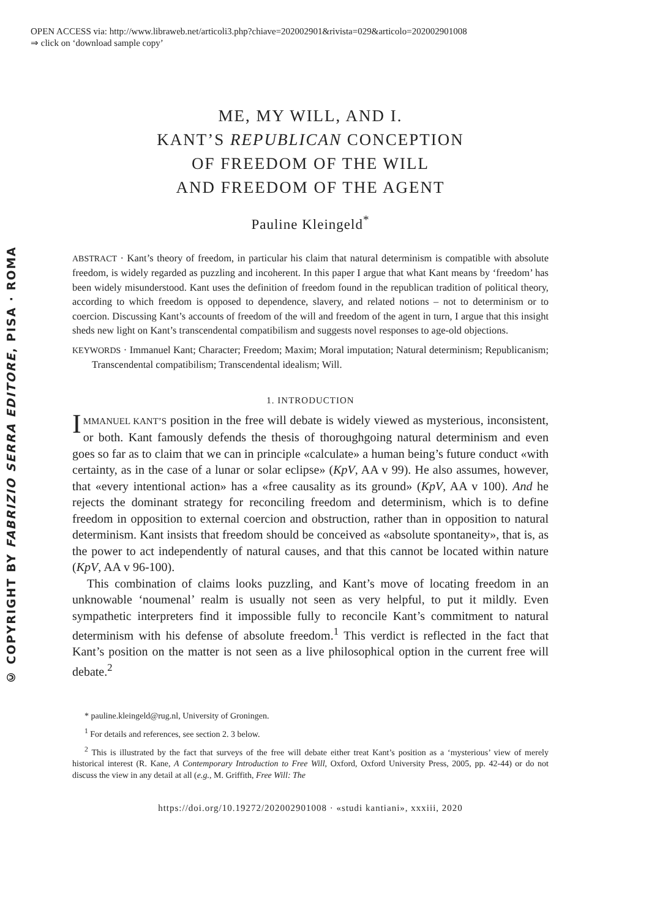OPEN ACCESS via: http://www.libraweb.net/articoli3.php?chiave=202002901&rivista=029&articolo=202002901008
⇒ click on ‘download sample copy’
© COPYRIGHT BY FABRIZIO SERRA EDITORE, PISA · ROMA
ME, MY WILL, AND I.
KANT’S REPUBLICAN CONCEPTION
OF FREEDOM OF THE WILL
AND FREEDOM OF THE AGENT
Pauline Kleingeld<sup>*</sup>
ABSTRACT · Kant’s theory of freedom, in particular his claim that natural determinism is compatible with absolute freedom, is widely regarded as puzzling and incoherent. In this paper I argue that what Kant means by ‘freedom’ has been widely misunderstood. Kant uses the definition of freedom found in the republican tradition of political theory, according to which freedom is opposed to dependence, slavery, and related notions – not to determinism or to coercion. Discussing Kant’s accounts of freedom of the will and freedom of the agent in turn, I argue that this insight sheds new light on Kant’s transcendental compatibilism and suggests novel responses to age-old objections.
KEYWORDS · Immanuel Kant; Character; Freedom; Maxim; Moral imputation; Natural determinism; Republicanism; Transcendental compatibilism; Transcendental idealism; Will.
1. INTRODUCTION
IMMANUEL KANT’S position in the free will debate is widely viewed as mysterious, inconsistent, or both. Kant famously defends the thesis of thoroughgoing natural determinism and even goes so far as to claim that we can in principle «calculate» a human being’s future conduct «with certainty, as in the case of a lunar or solar eclipse» (KpV, AA v 99). He also assumes, however, that «every intentional action» has a «free causality as its ground» (KpV, AA v 100). And he rejects the dominant strategy for reconciling freedom and determinism, which is to define freedom in opposition to external coercion and obstruction, rather than in opposition to natural determinism. Kant insists that freedom should be conceived as «absolute spontaneity», that is, as the power to act independently of natural causes, and that this cannot be located within nature (KpV, AA v 96-100).
This combination of claims looks puzzling, and Kant’s move of locating freedom in an unknowable ‘noumenal’ realm is usually not seen as very helpful, to put it mildly. Even sympathetic interpreters find it impossible fully to reconcile Kant’s commitment to natural determinism with his defense of absolute freedom.<sup>1</sup> This verdict is reflected in the fact that Kant’s position on the matter is not seen as a live philosophical option in the current free will debate.<sup>2</sup>
* pauline.kleingeld@rug.nl, University of Groningen.
<sup>1</sup> For details and references, see section 2. 3 below.
<sup>2</sup> This is illustrated by the fact that surveys of the free will debate either treat Kant’s position as a ‘mysterious’ view of merely historical interest (R. Kane, A Contemporary Introduction to Free Will, Oxford, Oxford University Press, 2005, pp. 42-44) or do not discuss the view in any detail at all (e.g., M. Griffith, Free Will: The
https://doi.org/10.19272/202002901008 · «studi kantiani», xxxiii, 2020